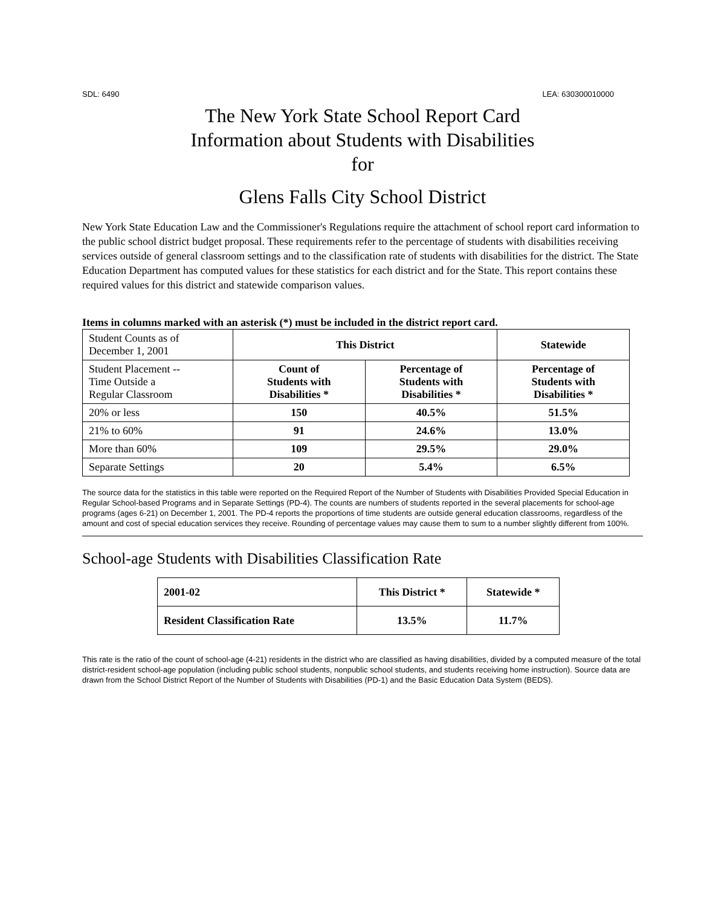SDL: 6490 LEA: 630300010000
The New York State School Report Card
Information about Students with Disabilities
for
Glens Falls City School District
New York State Education Law and the Commissioner's Regulations require the attachment of school report card information to the public school district budget proposal. These requirements refer to the percentage of students with disabilities receiving services outside of general classroom settings and to the classification rate of students with disabilities for the district. The State Education Department has computed values for these statistics for each district and for the State. This report contains these required values for this district and statewide comparison values.
Items in columns marked with an asterisk (*) must be included in the district report card.
| Student Counts as of December 1, 2001 | This District | | Statewide |
| Student Placement -- Time Outside a Regular Classroom | Count of Students with Disabilities * | Percentage of Students with Disabilities * | Percentage of Students with Disabilities * |
| 20% or less | 150 | 40.5% | 51.5% |
| 21% to 60% | 91 | 24.6% | 13.0% |
| More than 60% | 109 | 29.5% | 29.0% |
| Separate Settings | 20 | 5.4% | 6.5% |
The source data for the statistics in this table were reported on the Required Report of the Number of Students with Disabilities Provided Special Education in Regular School-based Programs and in Separate Settings (PD-4). The counts are numbers of students reported in the several placements for school-age programs (ages 6-21) on December 1, 2001. The PD-4 reports the proportions of time students are outside general education classrooms, regardless of the amount and cost of special education services they receive. Rounding of percentage values may cause them to sum to a number slightly different from 100%.
School-age Students with Disabilities Classification Rate
| 2001-02 | This District * | Statewide * |
| --- | --- | --- |
| Resident Classification Rate | 13.5% | 11.7% |
This rate is the ratio of the count of school-age (4-21) residents in the district who are classified as having disabilities, divided by a computed measure of the total district-resident school-age population (including public school students, nonpublic school students, and students receiving home instruction). Source data are drawn from the School District Report of the Number of Students with Disabilities (PD-1) and the Basic Education Data System (BEDS).